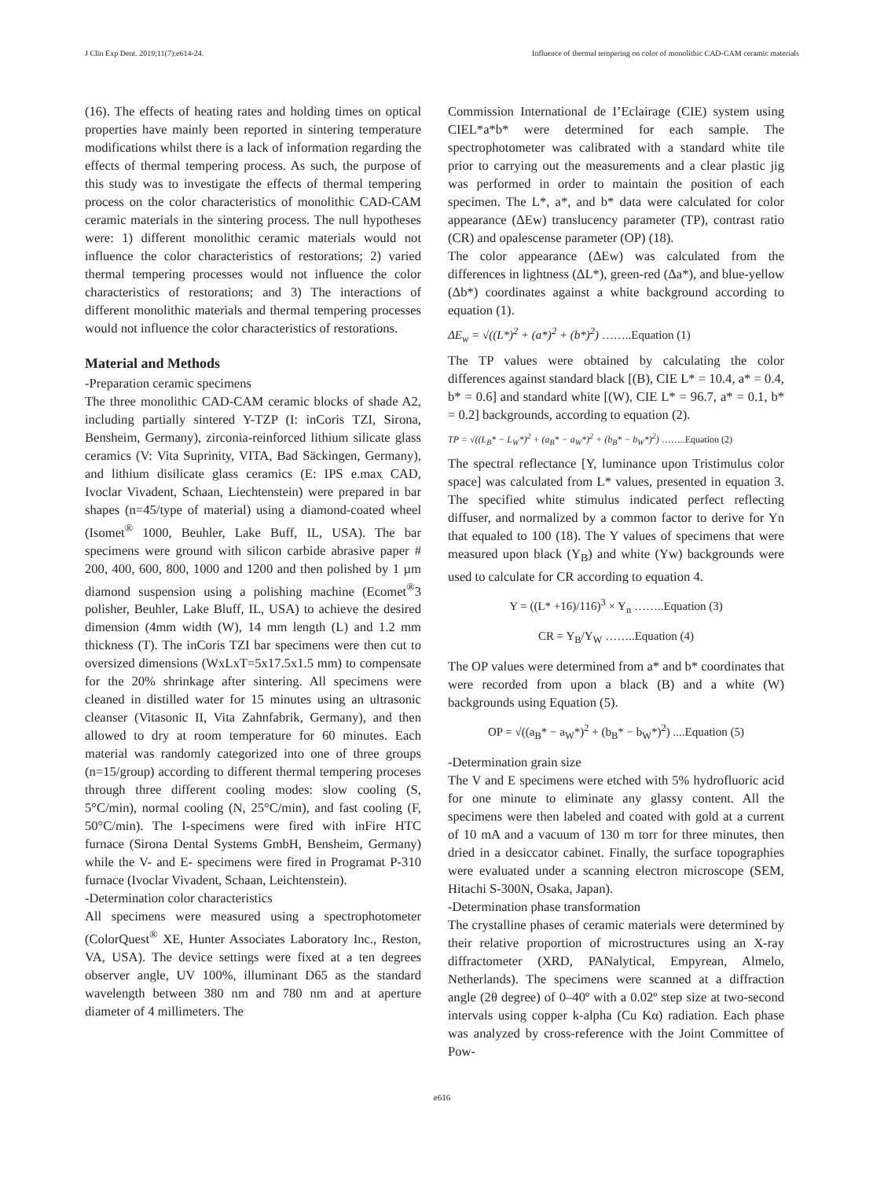J Clin Exp Dent. 2019;11(7):e614-24. Influence of thermal tempering on color of monolithic CAD-CAM ceramic materials
(16). The effects of heating rates and holding times on optical properties have mainly been reported in sintering temperature modifications whilst there is a lack of information regarding the effects of thermal tempering process. As such, the purpose of this study was to investigate the effects of thermal tempering process on the color characteristics of monolithic CAD-CAM ceramic materials in the sintering process. The null hypotheses were: 1) different monolithic ceramic materials would not influence the color characteristics of restorations; 2) varied thermal tempering processes would not influence the color characteristics of restorations; and 3) The interactions of different monolithic materials and thermal tempering processes would not influence the color characteristics of restorations.
Material and Methods
-Preparation ceramic specimens
The three monolithic CAD-CAM ceramic blocks of shade A2, including partially sintered Y-TZP (I: inCoris TZI, Sirona, Bensheim, Germany), zirconia-reinforced lithium silicate glass ceramics (V: Vita Suprinity, VITA, Bad Säckingen, Germany), and lithium disilicate glass ceramics (E: IPS e.max CAD, Ivoclar Vivadent, Schaan, Liechtenstein) were prepared in bar shapes (n=45/type of material) using a diamond-coated wheel (Isomet<sup>®</sup> 1000, Beuhler, Lake Buff, IL, USA). The bar specimens were ground with silicon carbide abrasive paper # 200, 400, 600, 800, 1000 and 1200 and then polished by 1 µm diamond suspension using a polishing machine (Ecomet<sup>®</sup>3 polisher, Beuhler, Lake Bluff, IL, USA) to achieve the desired dimension (4mm width (W), 14 mm length (L) and 1.2 mm thickness (T). The inCoris TZI bar specimens were then cut to oversized dimensions (WxLxT=5x17.5x1.5 mm) to compensate for the 20% shrinkage after sintering. All specimens were cleaned in distilled water for 15 minutes using an ultrasonic cleanser (Vitasonic II, Vita Zahnfabrik, Germany), and then allowed to dry at room temperature for 60 minutes. Each material was randomly categorized into one of three groups (n=15/group) according to different thermal tempering proceses through three different cooling modes: slow cooling (S, 5°C/min), normal cooling (N, 25°C/min), and fast cooling (F, 50°C/min). The I-specimens were fired with inFire HTC furnace (Sirona Dental Systems GmbH, Bensheim, Germany) while the V- and E- specimens were fired in Programat P-310 furnace (Ivoclar Vivadent, Schaan, Leichtenstein).
-Determination color characteristics
All specimens were measured using a spectrophotometer (ColorQuest<sup>®</sup> XE, Hunter Associates Laboratory Inc., Reston, VA, USA). The device settings were fixed at a ten degrees observer angle, UV 100%, illuminant D65 as the standard wavelength between 380 nm and 780 nm and at aperture diameter of 4 millimeters. The
Commission International de I’Eclairage (CIE) system using CIEL*a*b* were determined for each sample. The spectrophotometer was calibrated with a standard white tile prior to carrying out the measurements and a clear plastic jig was performed in order to maintain the position of each specimen. The L*, a*, and b* data were calculated for color appearance (ΔEw) translucency parameter (TP), contrast ratio (CR) and opalescense parameter (OP) (18).
The color appearance (ΔEw) was calculated from the differences in lightness (ΔL*), green-red (Δa*), and blue-yellow (Δb*) coordinates against a white background according to equation (1).
ΔE<sub>w</sub> = √((L*)<sup>2</sup> + (a*)<sup>2</sup> + (b*)<sup>2</sup>) ……..Equation (1)
The TP values were obtained by calculating the color differences against standard black [(B), CIE L* = 10.4, a* = 0.4, b* = 0.6] and standard white [(W), CIE L* = 96.7, a* = 0.1, b* = 0.2] backgrounds, according to equation (2).
TP = √((L<sub>B</sub>* − L<sub>W</sub>*)<sup>2</sup> + (a<sub>B</sub>* − a<sub>W</sub>*)<sup>2</sup> + (b<sub>B</sub>* − b<sub>W</sub>*)<sup>2</sup>) ……..Equation (2)
The spectral reflectance [Y, luminance upon Tristimulus color space] was calculated from L* values, presented in equation 3. The specified white stimulus indicated perfect reflecting diffuser, and normalized by a common factor to derive for Yn that equaled to 100 (18). The Y values of specimens that were measured upon black (Y<sub>B</sub>) and white (Yw) backgrounds were used to calculate for CR according to equation 4.
Y = ((L* +16)/116)<sup>3</sup> × Y<sub>n</sub> ……..Equation (3)
CR = Y<sub>B</sub>/Y<sub>W</sub> ……..Equation (4)
The OP values were determined from a* and b* coordinates that were recorded from upon a black (B) and a white (W) backgrounds using Equation (5).
OP = √((a<sub>B</sub>* − a<sub>W</sub>*)<sup>2</sup> + (b<sub>B</sub>* − b<sub>W</sub>*)<sup>2</sup>) ....Equation (5)
-Determination grain size
The V and E specimens were etched with 5% hydrofluoric acid for one minute to eliminate any glassy content. All the specimens were then labeled and coated with gold at a current of 10 mA and a vacuum of 130 m torr for three minutes, then dried in a desiccator cabinet. Finally, the surface topographies were evaluated under a scanning electron microscope (SEM, Hitachi S-300N, Osaka, Japan).
-Determination phase transformation
The crystalline phases of ceramic materials were determined by their relative proportion of microstructures using an X-ray diffractometer (XRD, PANalytical, Empyrean, Almelo, Netherlands). The specimens were scanned at a diffraction angle (2θ degree) of 0–40º with a 0.02º step size at two-second intervals using copper k-alpha (Cu Kα) radiation. Each phase was analyzed by cross-reference with the Joint Committee of Pow-
e616